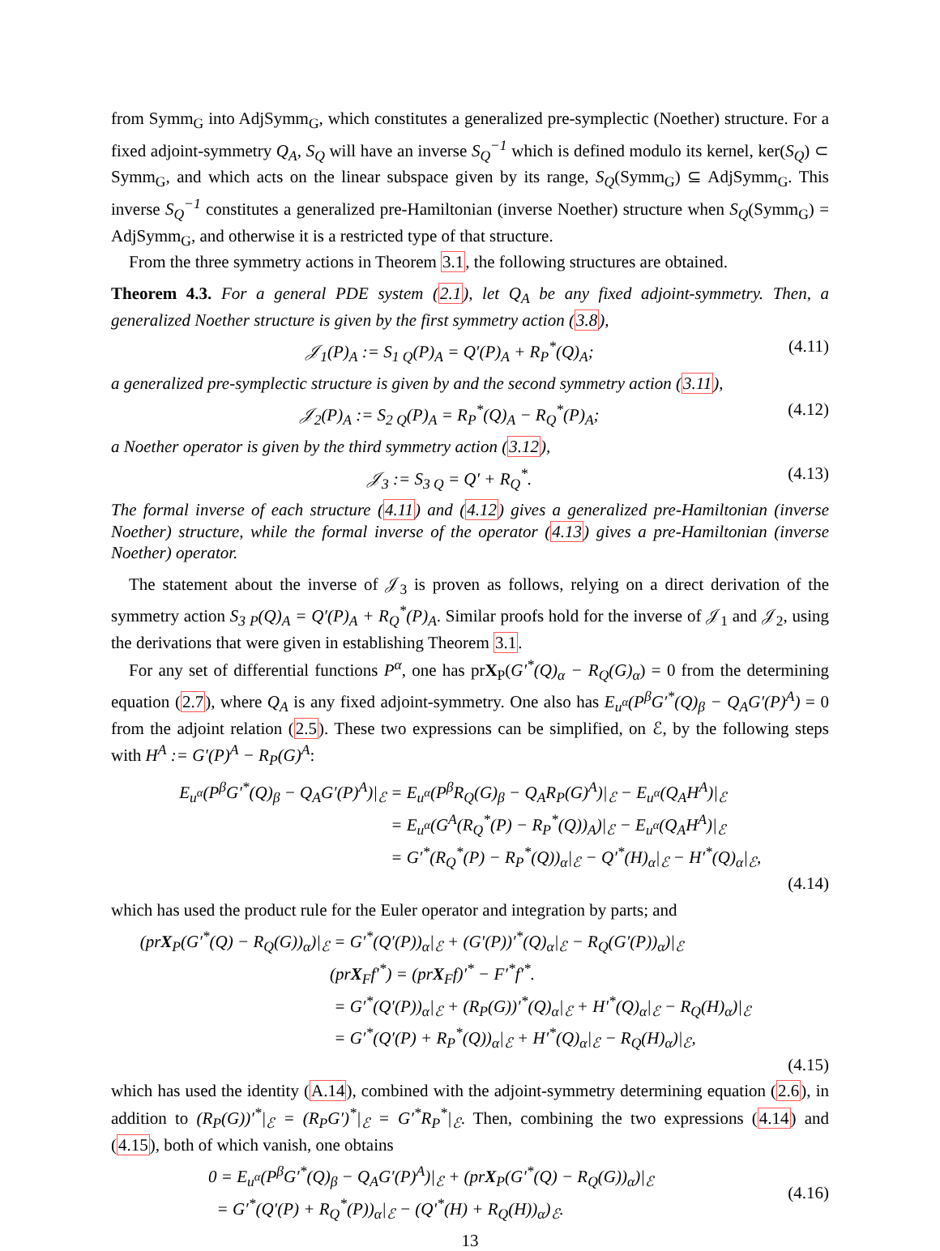from Symm<sub>G</sub> into AdjSymm<sub>G</sub>, which constitutes a generalized pre-symplectic (Noether) structure. For a fixed adjoint-symmetry Q<sub>A</sub>, S<sub>Q</sub> will have an inverse S<sub>Q</sub><sup>−1</sup> which is defined modulo its kernel, ker(S<sub>Q</sub>) ⊂ Symm<sub>G</sub>, and which acts on the linear subspace given by its range, S<sub>Q</sub>(Symm<sub>G</sub>) ⊆ AdjSymm<sub>G</sub>. This inverse S<sub>Q</sub><sup>−1</sup> constitutes a generalized pre-Hamiltonian (inverse Noether) structure when S<sub>Q</sub>(Symm<sub>G</sub>) = AdjSymm<sub>G</sub>, and otherwise it is a restricted type of that structure.
From the three symmetry actions in Theorem 3.1, the following structures are obtained.
Theorem 4.3. For a general PDE system (2.1), let Q<sub>A</sub> be any fixed adjoint-symmetry. Then, a generalized Noether structure is given by the first symmetry action (3.8),
𝒥<sub>1</sub>(P)<sub>A</sub> := S<sub>1 Q</sub>(P)<sub>A</sub> = Q′(P)<sub>A</sub> + R<sub>P</sub><sup>*</sup>(Q)<sub>A</sub>; (4.11)
a generalized pre-symplectic structure is given by and the second symmetry action (3.11),
𝒥<sub>2</sub>(P)<sub>A</sub> := S<sub>2 Q</sub>(P)<sub>A</sub> = R<sub>P</sub><sup>*</sup>(Q)<sub>A</sub> − R<sub>Q</sub><sup>*</sup>(P)<sub>A</sub>; (4.12)
a Noether operator is given by the third symmetry action (3.12),
𝒥<sub>3</sub> := S<sub>3 Q</sub> = Q′ + R<sub>Q</sub><sup>*</sup>. (4.13)
The formal inverse of each structure (4.11) and (4.12) gives a generalized pre-Hamiltonian (inverse Noether) structure, while the formal inverse of the operator (4.13) gives a pre-Hamiltonian (inverse Noether) operator.
The statement about the inverse of 𝒥<sub>3</sub> is proven as follows, relying on a direct derivation of the symmetry action S<sub>3 P</sub>(Q)<sub>A</sub> = Q′(P)<sub>A</sub> + R<sub>Q</sub><sup>*</sup>(P)<sub>A</sub>. Similar proofs hold for the inverse of 𝒥<sub>1</sub> and 𝒥<sub>2</sub>, using the derivations that were given in establishing Theorem 3.1.
For any set of differential functions P<sup>α</sup>, one has prX<sub>P</sub>(G′<sup>*</sup>(Q)<sub>α</sub> − R<sub>Q</sub>(G)<sub>α</sub>) = 0 from the determining equation (2.7), where Q<sub>A</sub> is any fixed adjoint-symmetry. One also has E<sub>u<sup>α</sup></sub>(P<sup>β</sup>G′<sup>*</sup>(Q)<sub>β</sub> − Q<sub>A</sub>G′(P)<sup>A</sup>) = 0 from the adjoint relation (2.5). These two expressions can be simplified, on ℰ, by the following steps with H<sup>A</sup> := G′(P)<sup>A</sup> − R<sub>P</sub>(G)<sup>A</sup>:
E<sub>u<sup>α</sup></sub>(P<sup>β</sup>G′<sup>*</sup>(Q)<sub>β</sub> − Q<sub>A</sub>G′(P)<sup>A</sup>)|<sub>ℰ</sub> = E<sub>u<sup>α</sup></sub>(P<sup>β</sup>R<sub>Q</sub>(G)<sub>β</sub> − Q<sub>A</sub>R<sub>P</sub>(G)<sup>A</sup>)|<sub>ℰ</sub> − E<sub>u<sup>α</sup></sub>(Q<sub>A</sub>H<sup>A</sup>)|<sub>ℰ</sub>
= E<sub>u<sup>α</sup></sub>(G<sup>A</sup>(R<sub>Q</sub><sup>*</sup>(P) − R<sub>P</sub><sup>*</sup>(Q))<sub>A</sub>)|<sub>ℰ</sub> − E<sub>u<sup>α</sup></sub>(Q<sub>A</sub>H<sup>A</sup>)|<sub>ℰ</sub>
= G′<sup>*</sup>(R<sub>Q</sub><sup>*</sup>(P) − R<sub>P</sub><sup>*</sup>(Q))<sub>α</sub>|<sub>ℰ</sub> − Q′<sup>*</sup>(H)<sub>α</sub>|<sub>ℰ</sub> − H′<sup>*</sup>(Q)<sub>α</sub>|<sub>ℰ</sub>,
(4.14)
which has used the product rule for the Euler operator and integration by parts; and
(prX<sub>P</sub>(G′<sup>*</sup>(Q) − R<sub>Q</sub>(G))<sub>α</sub>)|<sub>ℰ</sub> = G′<sup>*</sup>(Q′(P))<sub>α</sub>|<sub>ℰ</sub> + (G′(P))′<sup>*</sup>(Q)<sub>α</sub>|<sub>ℰ</sub> − R<sub>Q</sub>(G′(P))<sub>α</sub>)|<sub>ℰ</sub>
(prX<sub>F</sub>f′<sup>*</sup>) = (prX<sub>F</sub>f)′<sup>*</sup> − F′<sup>*</sup>f′<sup>*</sup>.
= G′<sup>*</sup>(Q′(P))<sub>α</sub>|<sub>ℰ</sub> + (R<sub>P</sub>(G))′<sup>*</sup>(Q)<sub>α</sub>|<sub>ℰ</sub> + H′<sup>*</sup>(Q)<sub>α</sub>|<sub>ℰ</sub> − R<sub>Q</sub>(H)<sub>α</sub>)|<sub>ℰ</sub>
= G′<sup>*</sup>(Q′(P) + R<sub>P</sub><sup>*</sup>(Q))<sub>α</sub>|<sub>ℰ</sub> + H′<sup>*</sup>(Q)<sub>α</sub>|<sub>ℰ</sub> − R<sub>Q</sub>(H)<sub>α</sub>)|<sub>ℰ</sub>,
(4.15)
which has used the identity (A.14), combined with the adjoint-symmetry determining equation (2.6), in addition to (R<sub>P</sub>(G))′<sup>*</sup>|<sub>ℰ</sub> = (R<sub>P</sub>G′)<sup>*</sup>|<sub>ℰ</sub> = G′<sup>*</sup>R<sub>P</sub><sup>*</sup>|<sub>ℰ</sub>. Then, combining the two expressions (4.14) and (4.15), both of which vanish, one obtains
0 = E<sub>u<sup>α</sup></sub>(P<sup>β</sup>G′<sup>*</sup>(Q)<sub>β</sub> − Q<sub>A</sub>G′(P)<sup>A</sup>)|<sub>ℰ</sub> + (prX<sub>P</sub>(G′<sup>*</sup>(Q) − R<sub>Q</sub>(G))<sub>α</sub>)|<sub>ℰ</sub>
= G′<sup>*</sup>(Q′(P) + R<sub>Q</sub><sup>*</sup>(P))<sub>α</sub>|<sub>ℰ</sub> − (Q′<sup>*</sup>(H) + R<sub>Q</sub>(H))<sub>α</sub>)<sub>ℰ</sub>.
(4.16)
13